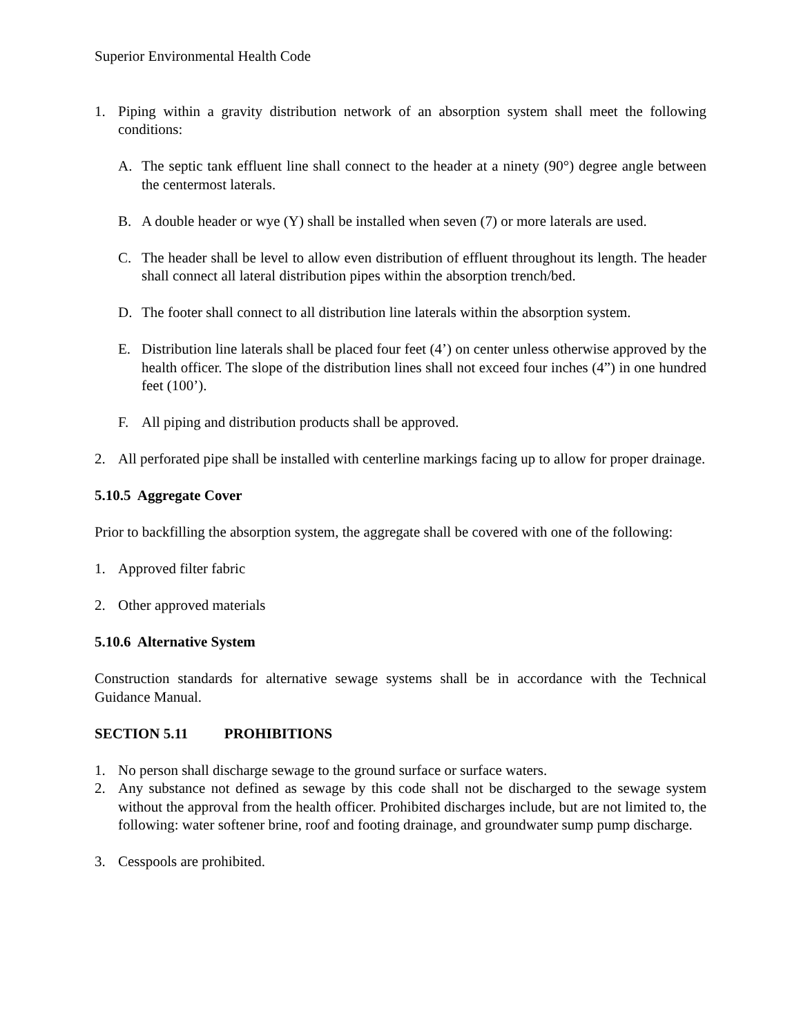Superior Environmental Health Code
1. Piping within a gravity distribution network of an absorption system shall meet the following conditions:
A. The septic tank effluent line shall connect to the header at a ninety (90°) degree angle between the centermost laterals.
B. A double header or wye (Y) shall be installed when seven (7) or more laterals are used.
C. The header shall be level to allow even distribution of effluent throughout its length. The header shall connect all lateral distribution pipes within the absorption trench/bed.
D. The footer shall connect to all distribution line laterals within the absorption system.
E. Distribution line laterals shall be placed four feet (4’) on center unless otherwise approved by the health officer. The slope of the distribution lines shall not exceed four inches (4”) in one hundred feet (100’).
F. All piping and distribution products shall be approved.
2. All perforated pipe shall be installed with centerline markings facing up to allow for proper drainage.
5.10.5 Aggregate Cover
Prior to backfilling the absorption system, the aggregate shall be covered with one of the following:
1. Approved filter fabric
2. Other approved materials
5.10.6 Alternative System
Construction standards for alternative sewage systems shall be in accordance with the Technical Guidance Manual.
SECTION 5.11 PROHIBITIONS
1. No person shall discharge sewage to the ground surface or surface waters.
2. Any substance not defined as sewage by this code shall not be discharged to the sewage system without the approval from the health officer. Prohibited discharges include, but are not limited to, the following: water softener brine, roof and footing drainage, and groundwater sump pump discharge.
3. Cesspools are prohibited.